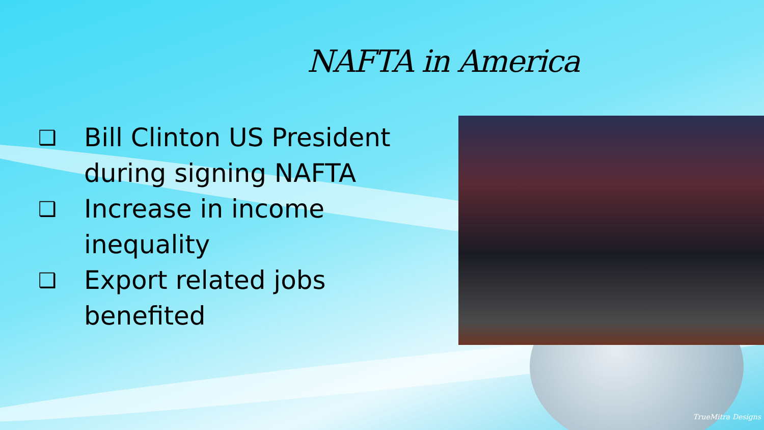NAFTA in America
❑ Bill Clinton US President during signing NAFTA
❑ Increase in income inequality
❑ Export related jobs benefited
TrueMitra Designs